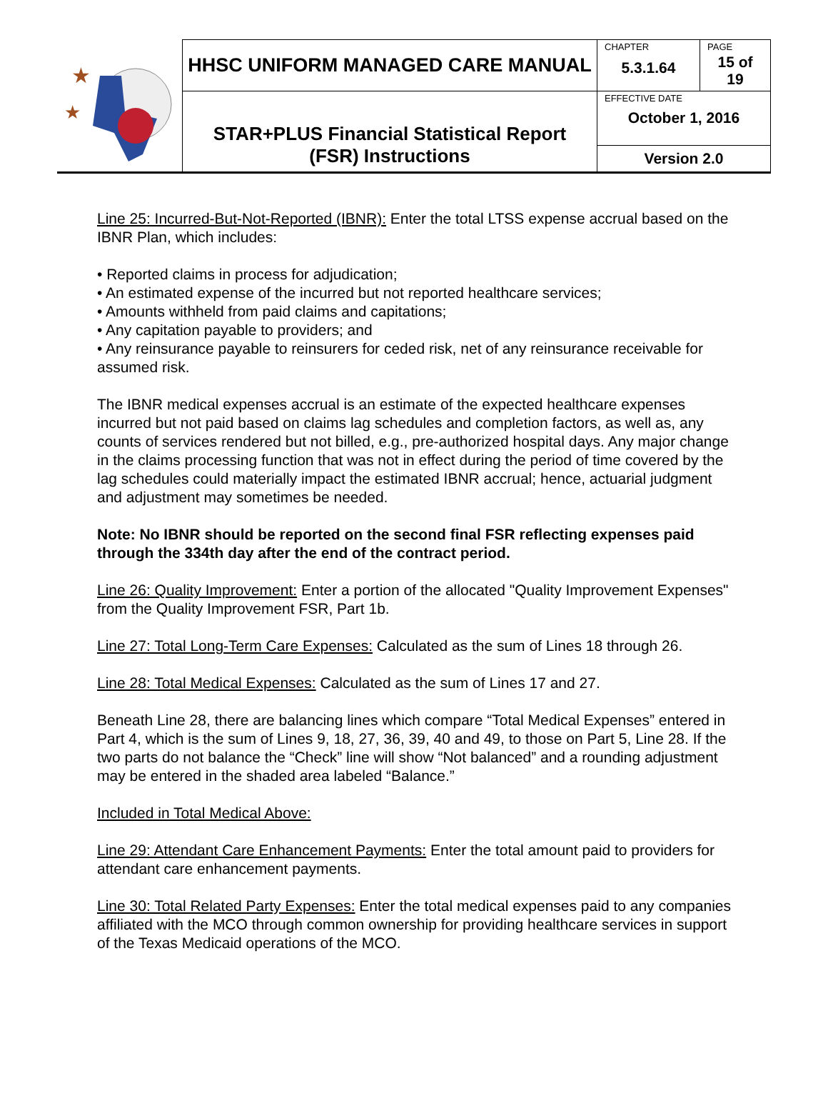| ★ ★ | HHSC UNIFORM MANAGED CARE MANUAL | CHAPTER 5.3.1.64 | PAGE 15 of 19 |
| | STAR+PLUS Financial Statistical Report (FSR) Instructions | EFFECTIVE DATE October 1, 2016 | |
| | | Version 2.0 | |
Line 25: Incurred-But-Not-Reported (IBNR): Enter the total LTSS expense accrual based on the IBNR Plan, which includes:
• Reported claims in process for adjudication;
• An estimated expense of the incurred but not reported healthcare services;
• Amounts withheld from paid claims and capitations;
• Any capitation payable to providers; and
• Any reinsurance payable to reinsurers for ceded risk, net of any reinsurance receivable for assumed risk.
The IBNR medical expenses accrual is an estimate of the expected healthcare expenses incurred but not paid based on claims lag schedules and completion factors, as well as, any counts of services rendered but not billed, e.g., pre-authorized hospital days. Any major change in the claims processing function that was not in effect during the period of time covered by the lag schedules could materially impact the estimated IBNR accrual; hence, actuarial judgment and adjustment may sometimes be needed.
Note: No IBNR should be reported on the second final FSR reflecting expenses paid through the 334th day after the end of the contract period.
Line 26: Quality Improvement: Enter a portion of the allocated "Quality Improvement Expenses" from the Quality Improvement FSR, Part 1b.
Line 27: Total Long-Term Care Expenses: Calculated as the sum of Lines 18 through 26.
Line 28: Total Medical Expenses: Calculated as the sum of Lines 17 and 27.
Beneath Line 28, there are balancing lines which compare “Total Medical Expenses” entered in Part 4, which is the sum of Lines 9, 18, 27, 36, 39, 40 and 49, to those on Part 5, Line 28. If the two parts do not balance the “Check” line will show “Not balanced” and a rounding adjustment may be entered in the shaded area labeled “Balance.”
Included in Total Medical Above:
Line 29: Attendant Care Enhancement Payments: Enter the total amount paid to providers for attendant care enhancement payments.
Line 30: Total Related Party Expenses: Enter the total medical expenses paid to any companies affiliated with the MCO through common ownership for providing healthcare services in support of the Texas Medicaid operations of the MCO.